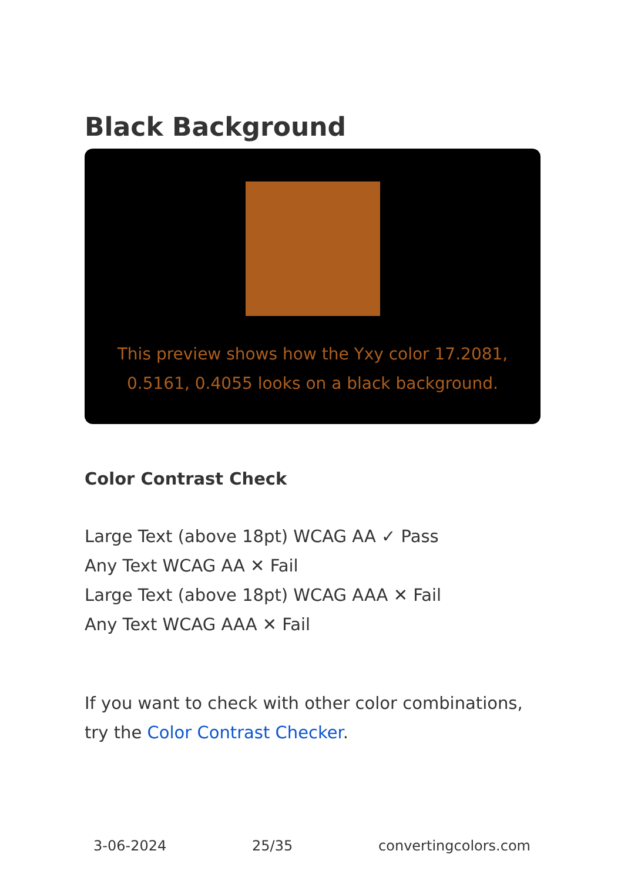Black Background
This preview shows how the Yxy color 17.2081, 0.5161, 0.4055 looks on a black background.
Color Contrast Check
Large Text (above 18pt) WCAG AA ✓ Pass
Any Text WCAG AA ✕ Fail
Large Text (above 18pt) WCAG AAA ✕ Fail
Any Text WCAG AAA ✕ Fail
If you want to check with other color combinations, try the Color Contrast Checker.
3-06-2024 25/35 convertingcolors.com